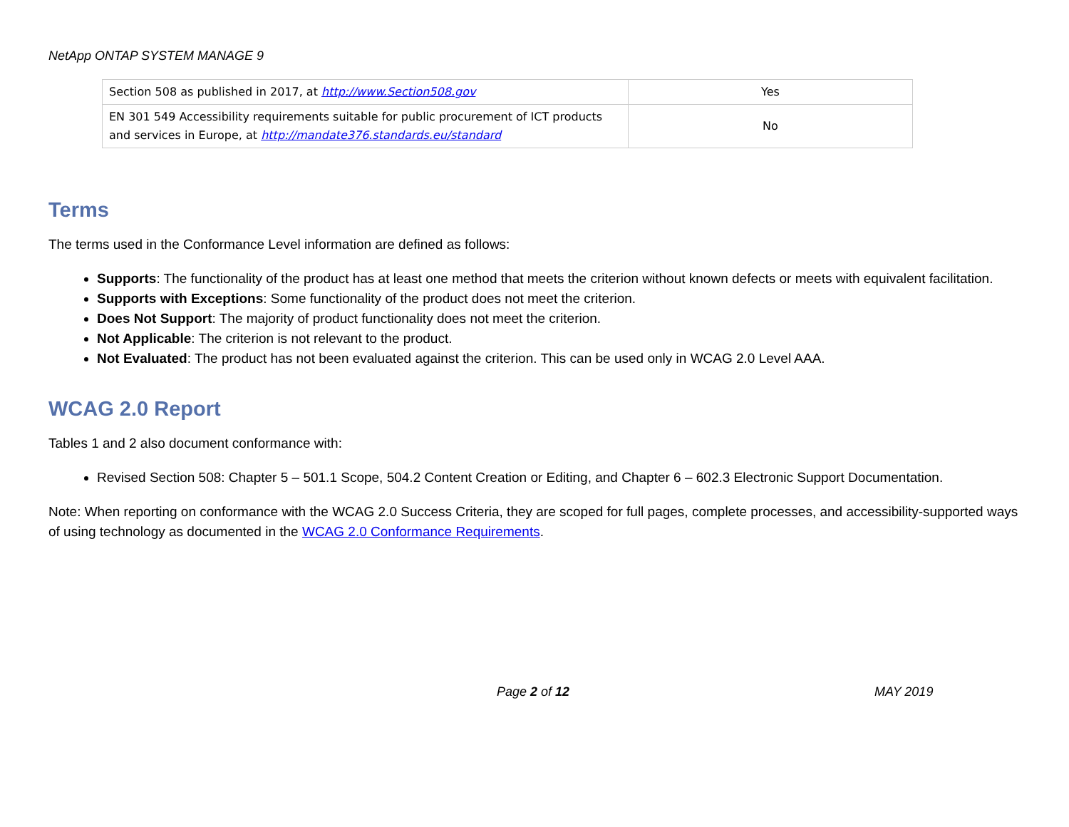NetApp ONTAP SYSTEM MANAGE 9
| Section 508 as published in 2017, at http://www.Section508.gov | Yes |
| EN 301 549 Accessibility requirements suitable for public procurement of ICT products and services in Europe, at http://mandate376.standards.eu/standard | No |
Terms
The terms used in the Conformance Level information are defined as follows:
Supports: The functionality of the product has at least one method that meets the criterion without known defects or meets with equivalent facilitation.
Supports with Exceptions: Some functionality of the product does not meet the criterion.
Does Not Support: The majority of product functionality does not meet the criterion.
Not Applicable: The criterion is not relevant to the product.
Not Evaluated: The product has not been evaluated against the criterion. This can be used only in WCAG 2.0 Level AAA.
WCAG 2.0 Report
Tables 1 and 2 also document conformance with:
Revised Section 508: Chapter 5 – 501.1 Scope, 504.2 Content Creation or Editing, and Chapter 6 – 602.3 Electronic Support Documentation.
Note: When reporting on conformance with the WCAG 2.0 Success Criteria, they are scoped for full pages, complete processes, and accessibility-supported ways of using technology as documented in the WCAG 2.0 Conformance Requirements.
Page 2 of 12 MAY 2019